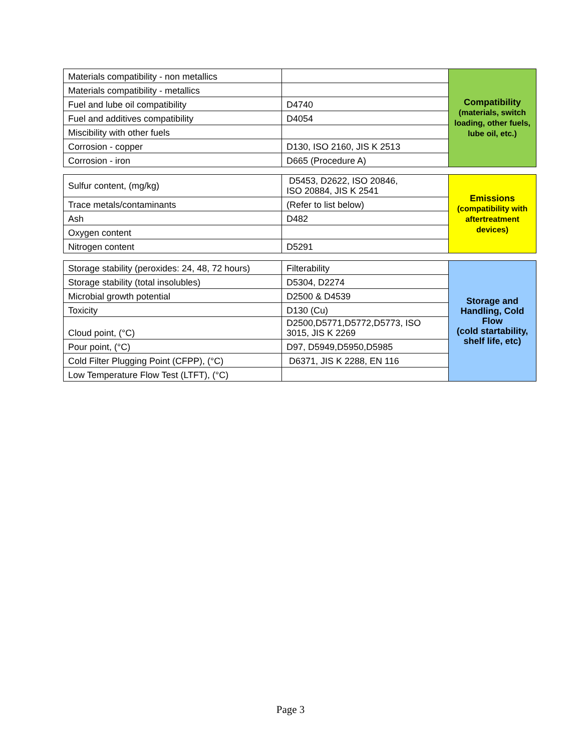| Materials compatibility - non metallics | | Compatibility (materials, switch loading, other fuels, lube oil, etc.) |
| Materials compatibility - metallics | | |
| Fuel and lube oil compatibility | D4740 | |
| Fuel and additives compatibility | D4054 | |
| Miscibility with other fuels | | |
| Corrosion - copper | D130, ISO 2160, JIS K 2513 | |
| Corrosion - iron | D665 (Procedure A) | |
| Sulfur content, (mg/kg) | D5453, D2622, ISO 20846, ISO 20884, JIS K 2541 | Emissions (compatibility with aftertreatment devices) |
| Trace metals/contaminants | (Refer to list below) | |
| Ash | D482 | |
| Oxygen content | | |
| Nitrogen content | D5291 | |
| Storage stability (peroxides: 24, 48, 72 hours) | Filterability | Storage and Handling, Cold Flow (cold startability, shelf life, etc) |
| Storage stability (total insolubles) | D5304, D2274 | |
| Microbial growth potential | D2500 & D4539 | |
| Toxicity | D130 (Cu) | |
| Cloud point, (°C) | D2500,D5771,D5772,D5773, ISO 3015, JIS K 2269 | |
| Pour point, (°C) | D97, D5949,D5950,D5985 | |
| Cold Filter Plugging Point (CFPP), (°C) | D6371, JIS K 2288, EN 116 | |
| Low Temperature Flow Test (LTFT), (°C) | | |
Page 3